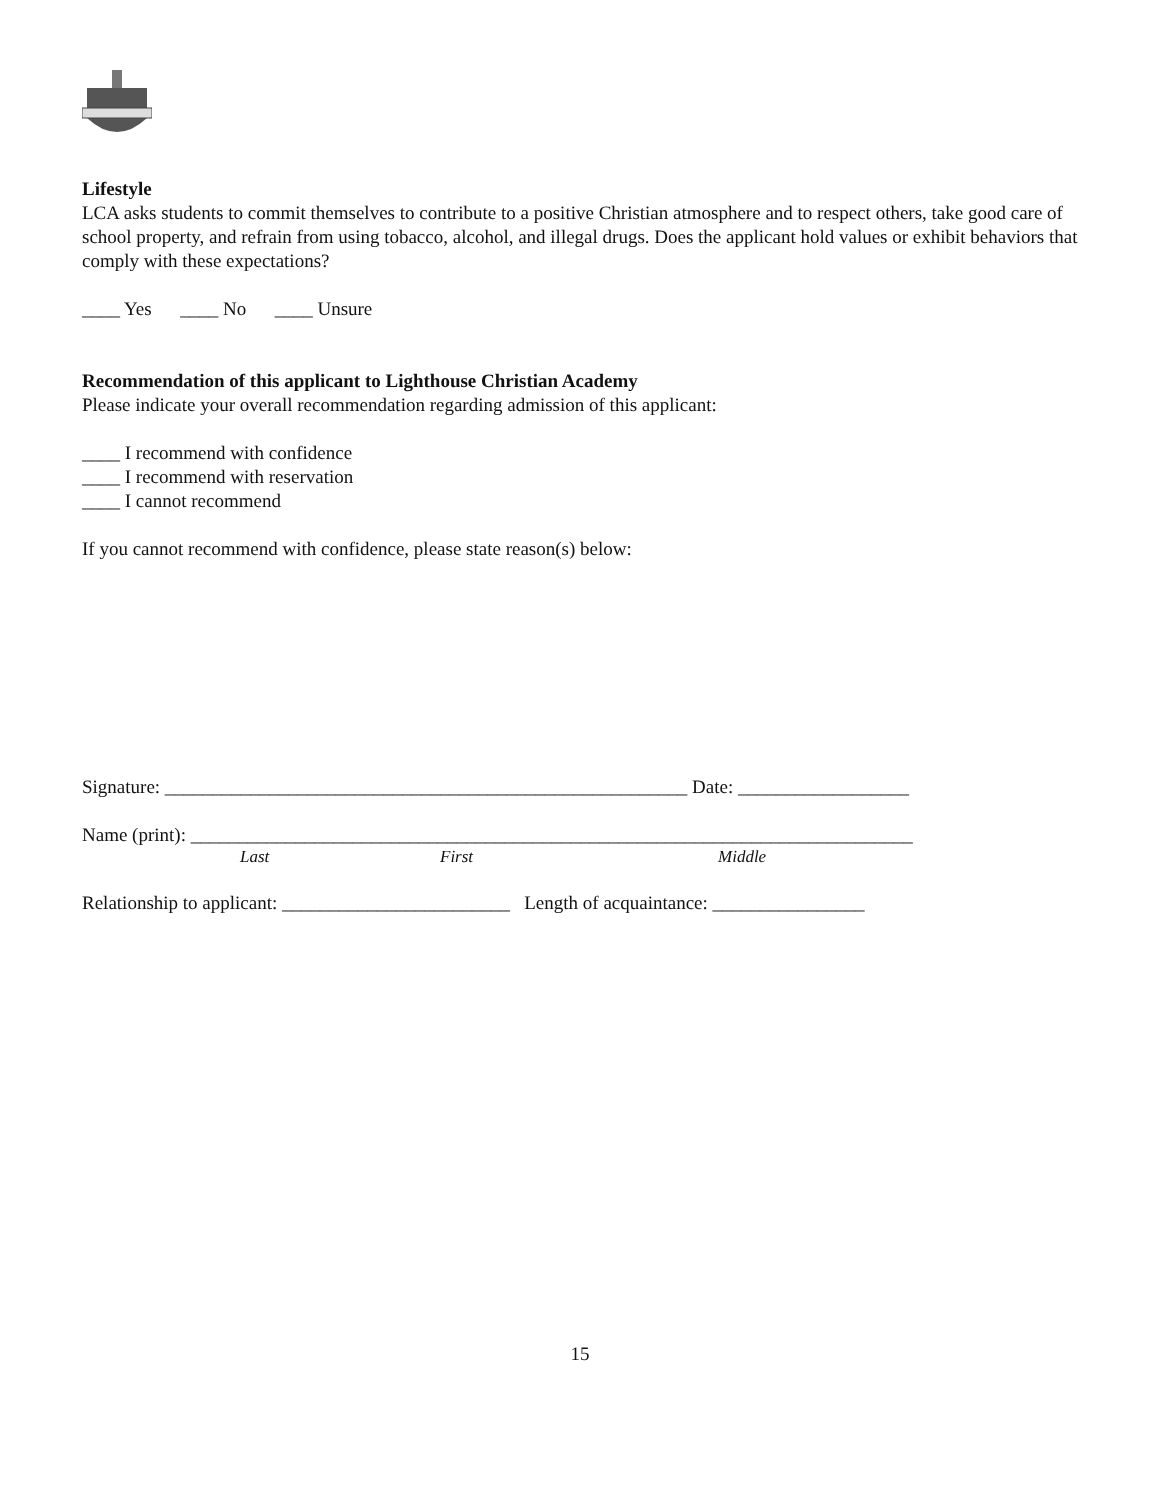Lifestyle
LCA asks students to commit themselves to contribute to a positive Christian atmosphere and to respect others, take good care of school property, and refrain from using tobacco, alcohol, and illegal drugs. Does the applicant hold values or exhibit behaviors that comply with these expectations?
____ Yes ____ No ____ Unsure
Recommendation of this applicant to Lighthouse Christian Academy
Please indicate your overall recommendation regarding admission of this applicant:
____ I recommend with confidence
____ I recommend with reservation
____ I cannot recommend
If you cannot recommend with confidence, please state reason(s) below:
Signature: _______________________________________________________ Date: __________________
Name (print): ____________________________________________________________________________
Last First Middle
Relationship to applicant: ________________________ Length of acquaintance: ________________
15